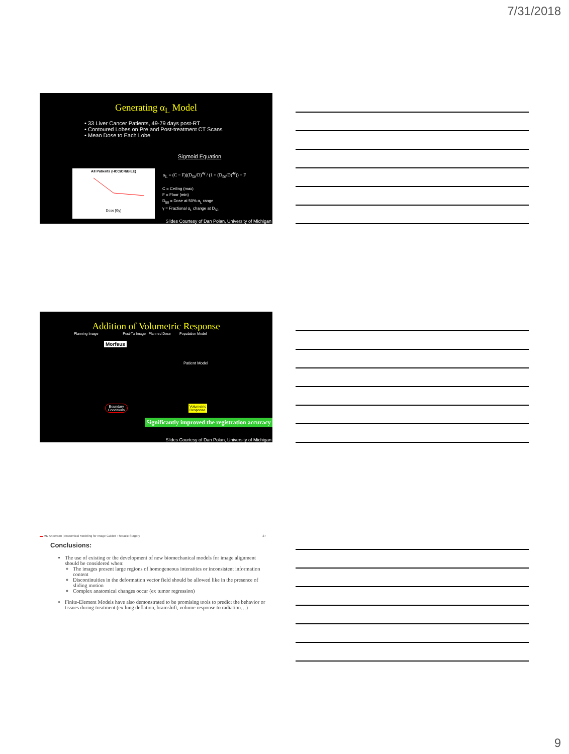7/31/2018
Generating α<sub>L</sub> Model
33 Liver Cancer Patients, 49-79 days post-RT
Contoured Lobes on Pre and Post-treatment CT Scans
Mean Dose to Each Lobe
All Patients (HCC/CR/BILE)
Dose [Gy]
Sigmoid Equation
α<sub>L</sub> = (C − F)((D<sub>50</sub>/D)<sup>4γ</sup> / (1 + (D<sub>50</sub>/D)<sup>4γ</sup>)) + F
C = Ceiling (max)
F = Floor (min)
D<sub>50</sub> = Dose at 50% α<sub>L</sub> range
γ = Fractional α<sub>L</sub> change at D<sub>50</sub>
Slides Courtesy of Dan Polan, University of Michigan
Addition of Volumetric Response
Planning Image Post-Tx Image Planned Dose Population Model
Morfeus
Patient Model
Boundary
Conditions
Volumetric
Response
Significantly improved the registration accuracy
Slides Courtesy of Dan Polan, University of Michigan
▬ MD Anderson | Anatomical Modeling for Image Guided Thoracic Surgery 27
Conclusions:
The use of existing or the development of new biomechanical models for image alignment should be considered when:
The images present large regions of homogeneous intensities or inconsistent information content
Discontinuities in the deformation vector field should be allowed like in the presence of sliding motion
Complex anatomical changes occur (ex tumor regression)
Finite-Element Models have also demonstrated to be promising tools to predict the behavior or tissues during treatment (ex lung deflation, brainshift, volume response to radiation…)
9